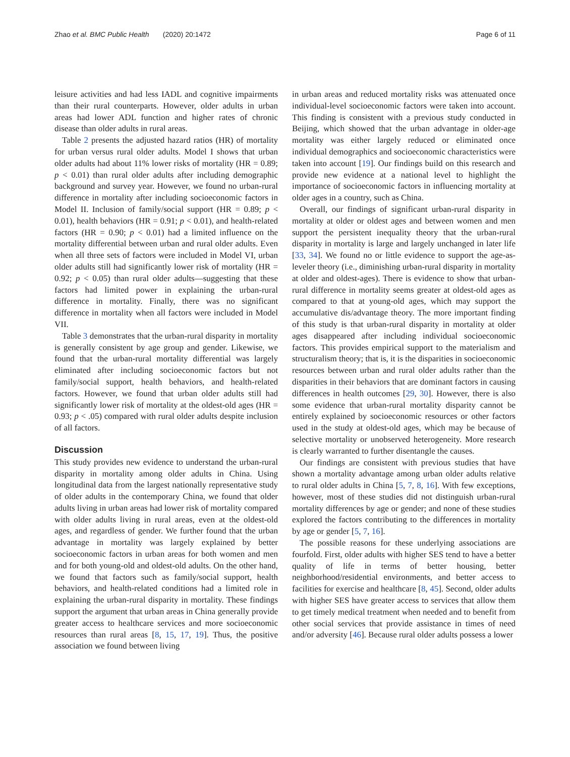Zhao et al. BMC Public Health (2020) 20:1472 Page 6 of 11
leisure activities and had less IADL and cognitive impairments than their rural counterparts. However, older adults in urban areas had lower ADL function and higher rates of chronic disease than older adults in rural areas.
Table 2 presents the adjusted hazard ratios (HR) of mortality for urban versus rural older adults. Model I shows that urban older adults had about 11% lower risks of mortality (HR = 0.89; p < 0.01) than rural older adults after including demographic background and survey year. However, we found no urban-rural difference in mortality after including socioeconomic factors in Model II. Inclusion of family/social support (HR = 0.89; p < 0.01), health behaviors (HR = 0.91; p < 0.01), and health-related factors (HR = 0.90; p < 0.01) had a limited influence on the mortality differential between urban and rural older adults. Even when all three sets of factors were included in Model VI, urban older adults still had significantly lower risk of mortality (HR = 0.92; p < 0.05) than rural older adults—suggesting that these factors had limited power in explaining the urban-rural difference in mortality. Finally, there was no significant difference in mortality when all factors were included in Model VII.
Table 3 demonstrates that the urban-rural disparity in mortality is generally consistent by age group and gender. Likewise, we found that the urban-rural mortality differential was largely eliminated after including socioeconomic factors but not family/social support, health behaviors, and health-related factors. However, we found that urban older adults still had significantly lower risk of mortality at the oldest-old ages (HR = 0.93; p < .05) compared with rural older adults despite inclusion of all factors.
Discussion
This study provides new evidence to understand the urban-rural disparity in mortality among older adults in China. Using longitudinal data from the largest nationally representative study of older adults in the contemporary China, we found that older adults living in urban areas had lower risk of mortality compared with older adults living in rural areas, even at the oldest-old ages, and regardless of gender. We further found that the urban advantage in mortality was largely explained by better socioeconomic factors in urban areas for both women and men and for both young-old and oldest-old adults. On the other hand, we found that factors such as family/social support, health behaviors, and health-related conditions had a limited role in explaining the urban-rural disparity in mortality. These findings support the argument that urban areas in China generally provide greater access to healthcare services and more socioeconomic resources than rural areas [8, 15, 17, 19]. Thus, the positive association we found between living
in urban areas and reduced mortality risks was attenuated once individual-level socioeconomic factors were taken into account. This finding is consistent with a previous study conducted in Beijing, which showed that the urban advantage in older-age mortality was either largely reduced or eliminated once individual demographics and socioeconomic characteristics were taken into account [19]. Our findings build on this research and provide new evidence at a national level to highlight the importance of socioeconomic factors in influencing mortality at older ages in a country, such as China.
Overall, our findings of significant urban-rural disparity in mortality at older or oldest ages and between women and men support the persistent inequality theory that the urban-rural disparity in mortality is large and largely unchanged in later life [33, 34]. We found no or little evidence to support the age-as-leveler theory (i.e., diminishing urban-rural disparity in mortality at older and oldest-ages). There is evidence to show that urban-rural difference in mortality seems greater at oldest-old ages as compared to that at young-old ages, which may support the accumulative dis/advantage theory. The more important finding of this study is that urban-rural disparity in mortality at older ages disappeared after including individual socioeconomic factors. This provides empirical support to the materialism and structuralism theory; that is, it is the disparities in socioeconomic resources between urban and rural older adults rather than the disparities in their behaviors that are dominant factors in causing differences in health outcomes [29, 30]. However, there is also some evidence that urban-rural mortality disparity cannot be entirely explained by socioeconomic resources or other factors used in the study at oldest-old ages, which may be because of selective mortality or unobserved heterogeneity. More research is clearly warranted to further disentangle the causes.
Our findings are consistent with previous studies that have shown a mortality advantage among urban older adults relative to rural older adults in China [5, 7, 8, 16]. With few exceptions, however, most of these studies did not distinguish urban-rural mortality differences by age or gender; and none of these studies explored the factors contributing to the differences in mortality by age or gender [5, 7, 16].
The possible reasons for these underlying associations are fourfold. First, older adults with higher SES tend to have a better quality of life in terms of better housing, better neighborhood/residential environments, and better access to facilities for exercise and healthcare [8, 45]. Second, older adults with higher SES have greater access to services that allow them to get timely medical treatment when needed and to benefit from other social services that provide assistance in times of need and/or adversity [46]. Because rural older adults possess a lower